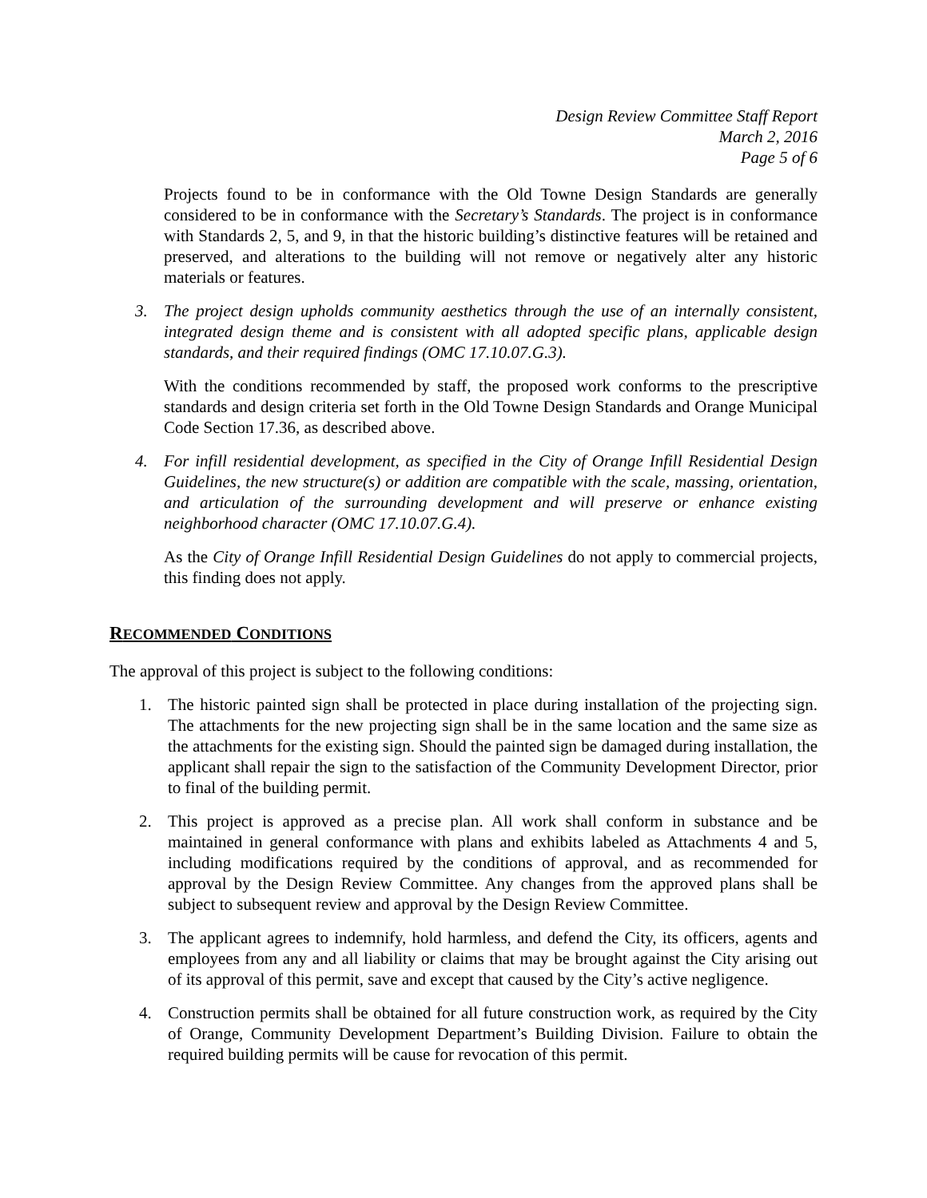Design Review Committee Staff Report
March 2, 2016
Page 5 of 6
Projects found to be in conformance with the Old Towne Design Standards are generally considered to be in conformance with the Secretary’s Standards. The project is in conformance with Standards 2, 5, and 9, in that the historic building’s distinctive features will be retained and preserved, and alterations to the building will not remove or negatively alter any historic materials or features.
3. The project design upholds community aesthetics through the use of an internally consistent, integrated design theme and is consistent with all adopted specific plans, applicable design standards, and their required findings (OMC 17.10.07.G.3).
With the conditions recommended by staff, the proposed work conforms to the prescriptive standards and design criteria set forth in the Old Towne Design Standards and Orange Municipal Code Section 17.36, as described above.
4. For infill residential development, as specified in the City of Orange Infill Residential Design Guidelines, the new structure(s) or addition are compatible with the scale, massing, orientation, and articulation of the surrounding development and will preserve or enhance existing neighborhood character (OMC 17.10.07.G.4).
As the City of Orange Infill Residential Design Guidelines do not apply to commercial projects, this finding does not apply.
RECOMMENDED CONDITIONS
The approval of this project is subject to the following conditions:
1. The historic painted sign shall be protected in place during installation of the projecting sign. The attachments for the new projecting sign shall be in the same location and the same size as the attachments for the existing sign. Should the painted sign be damaged during installation, the applicant shall repair the sign to the satisfaction of the Community Development Director, prior to final of the building permit.
2. This project is approved as a precise plan. All work shall conform in substance and be maintained in general conformance with plans and exhibits labeled as Attachments 4 and 5, including modifications required by the conditions of approval, and as recommended for approval by the Design Review Committee. Any changes from the approved plans shall be subject to subsequent review and approval by the Design Review Committee.
3. The applicant agrees to indemnify, hold harmless, and defend the City, its officers, agents and employees from any and all liability or claims that may be brought against the City arising out of its approval of this permit, save and except that caused by the City’s active negligence.
4. Construction permits shall be obtained for all future construction work, as required by the City of Orange, Community Development Department’s Building Division. Failure to obtain the required building permits will be cause for revocation of this permit.